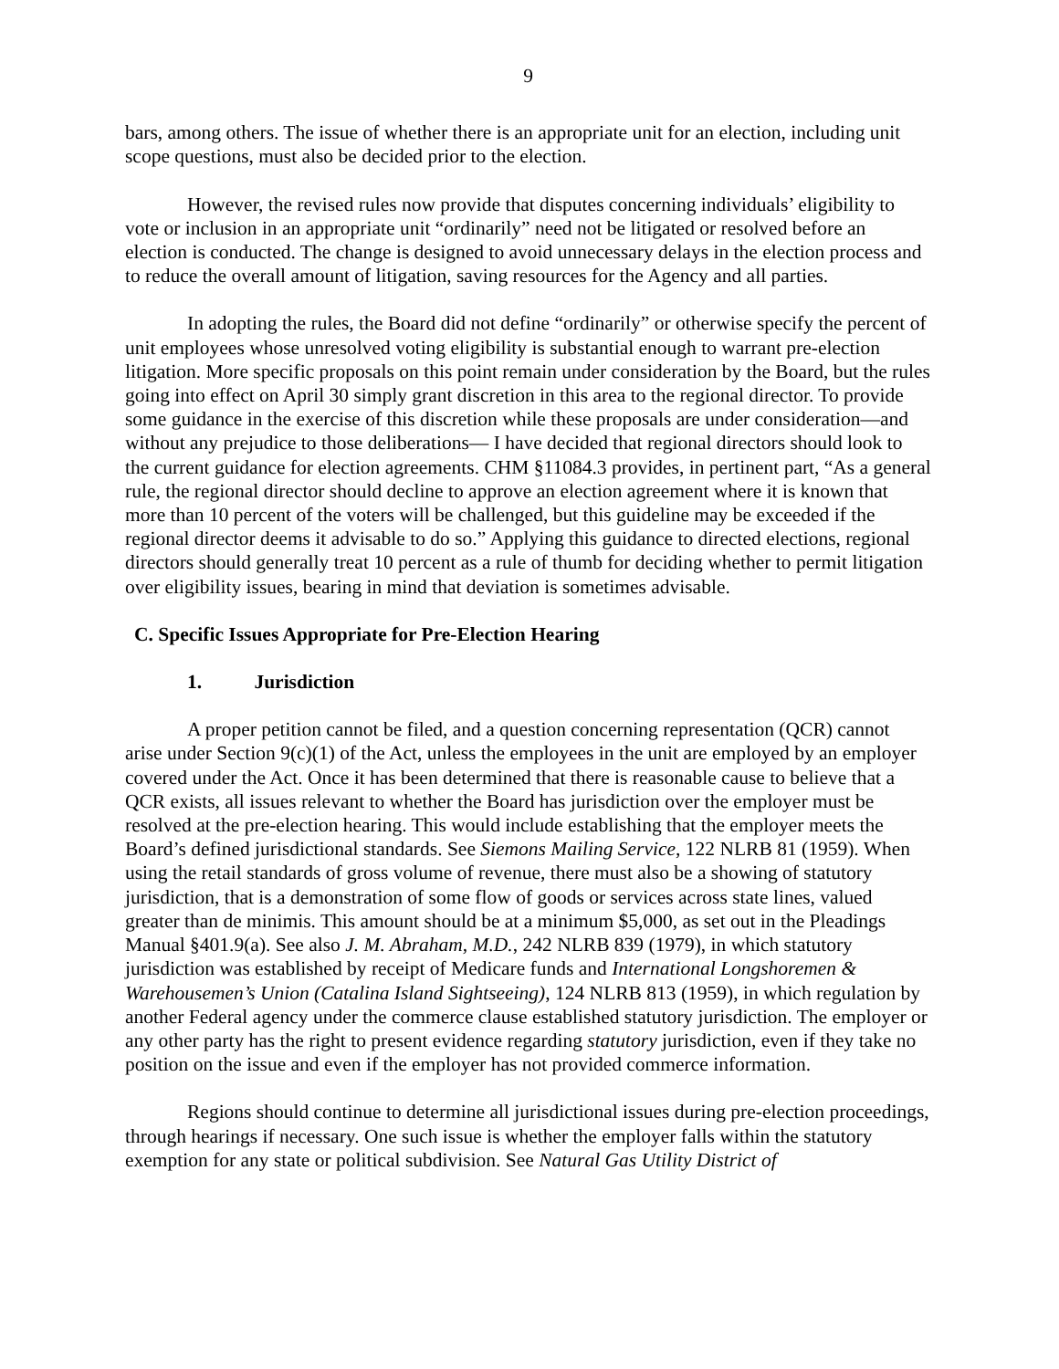9
bars, among others. The issue of whether there is an appropriate unit for an election, including unit scope questions, must also be decided prior to the election.
However, the revised rules now provide that disputes concerning individuals’ eligibility to vote or inclusion in an appropriate unit “ordinarily” need not be litigated or resolved before an election is conducted. The change is designed to avoid unnecessary delays in the election process and to reduce the overall amount of litigation, saving resources for the Agency and all parties.
In adopting the rules, the Board did not define “ordinarily” or otherwise specify the percent of unit employees whose unresolved voting eligibility is substantial enough to warrant pre-election litigation. More specific proposals on this point remain under consideration by the Board, but the rules going into effect on April 30 simply grant discretion in this area to the regional director. To provide some guidance in the exercise of this discretion while these proposals are under consideration—and without any prejudice to those deliberations— I have decided that regional directors should look to the current guidance for election agreements. CHM §11084.3 provides, in pertinent part, “As a general rule, the regional director should decline to approve an election agreement where it is known that more than 10 percent of the voters will be challenged, but this guideline may be exceeded if the regional director deems it advisable to do so.” Applying this guidance to directed elections, regional directors should generally treat 10 percent as a rule of thumb for deciding whether to permit litigation over eligibility issues, bearing in mind that deviation is sometimes advisable.
C. Specific Issues Appropriate for Pre-Election Hearing
1. Jurisdiction
A proper petition cannot be filed, and a question concerning representation (QCR) cannot arise under Section 9(c)(1) of the Act, unless the employees in the unit are employed by an employer covered under the Act. Once it has been determined that there is reasonable cause to believe that a QCR exists, all issues relevant to whether the Board has jurisdiction over the employer must be resolved at the pre-election hearing. This would include establishing that the employer meets the Board’s defined jurisdictional standards. See Siemons Mailing Service, 122 NLRB 81 (1959). When using the retail standards of gross volume of revenue, there must also be a showing of statutory jurisdiction, that is a demonstration of some flow of goods or services across state lines, valued greater than de minimis. This amount should be at a minimum $5,000, as set out in the Pleadings Manual §401.9(a). See also J. M. Abraham, M.D., 242 NLRB 839 (1979), in which statutory jurisdiction was established by receipt of Medicare funds and International Longshoremen & Warehousemen’s Union (Catalina Island Sightseeing), 124 NLRB 813 (1959), in which regulation by another Federal agency under the commerce clause established statutory jurisdiction. The employer or any other party has the right to present evidence regarding statutory jurisdiction, even if they take no position on the issue and even if the employer has not provided commerce information.
Regions should continue to determine all jurisdictional issues during pre-election proceedings, through hearings if necessary. One such issue is whether the employer falls within the statutory exemption for any state or political subdivision. See Natural Gas Utility District of